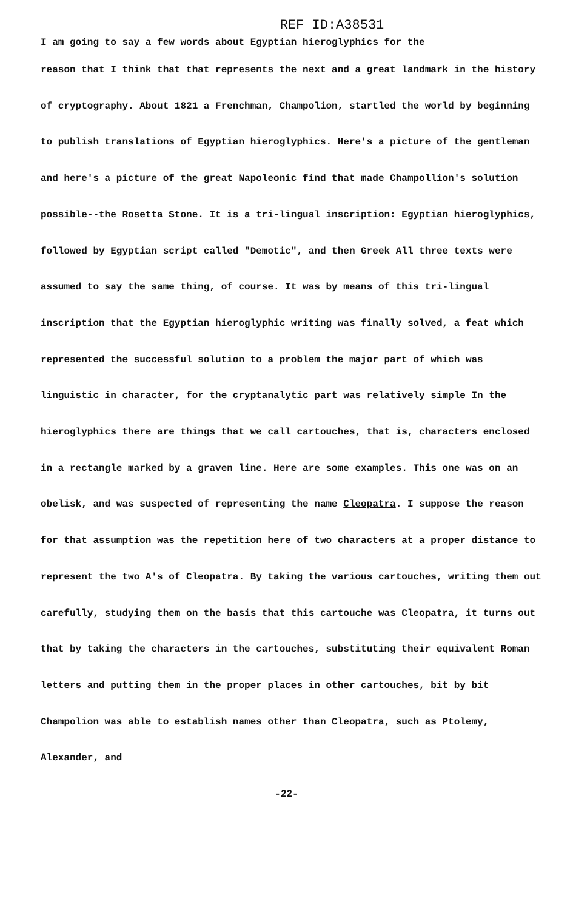REF ID:A38531
I am going to say a few words about Egyptian hieroglyphics for the
reason that I think that that represents the next and a great landmark in the history of cryptography. About 1821 a Frenchman, Champolion, startled the world by beginning to publish translations of Egyptian hieroglyphics. Here's a picture of the gentleman and here's a picture of the great Napoleonic find that made Champollion's solution possible--the Rosetta Stone. It is a tri-lingual inscription: Egyptian hieroglyphics, followed by Egyptian script called "Demotic", and then Greek All three texts were assumed to say the same thing, of course. It was by means of this tri-lingual inscription that the Egyptian hieroglyphic writing was finally solved, a feat which represented the successful solution to a problem the major part of which was linguistic in character, for the cryptanalytic part was relatively simple In the hieroglyphics there are things that we call cartouches, that is, characters enclosed in a rectangle marked by a graven line. Here are some examples. This one was on an obelisk, and was suspected of representing the name Cleopatra. I suppose the reason for that assumption was the repetition here of two characters at a proper distance to represent the two A's of Cleopatra. By taking the various cartouches, writing them out carefully, studying them on the basis that this cartouche was Cleopatra, it turns out that by taking the characters in the cartouches, substituting their equivalent Roman letters and putting them in the proper places in other cartouches, bit by bit Champolion was able to establish names other than Cleopatra, such as Ptolemy, Alexander, and
-22-